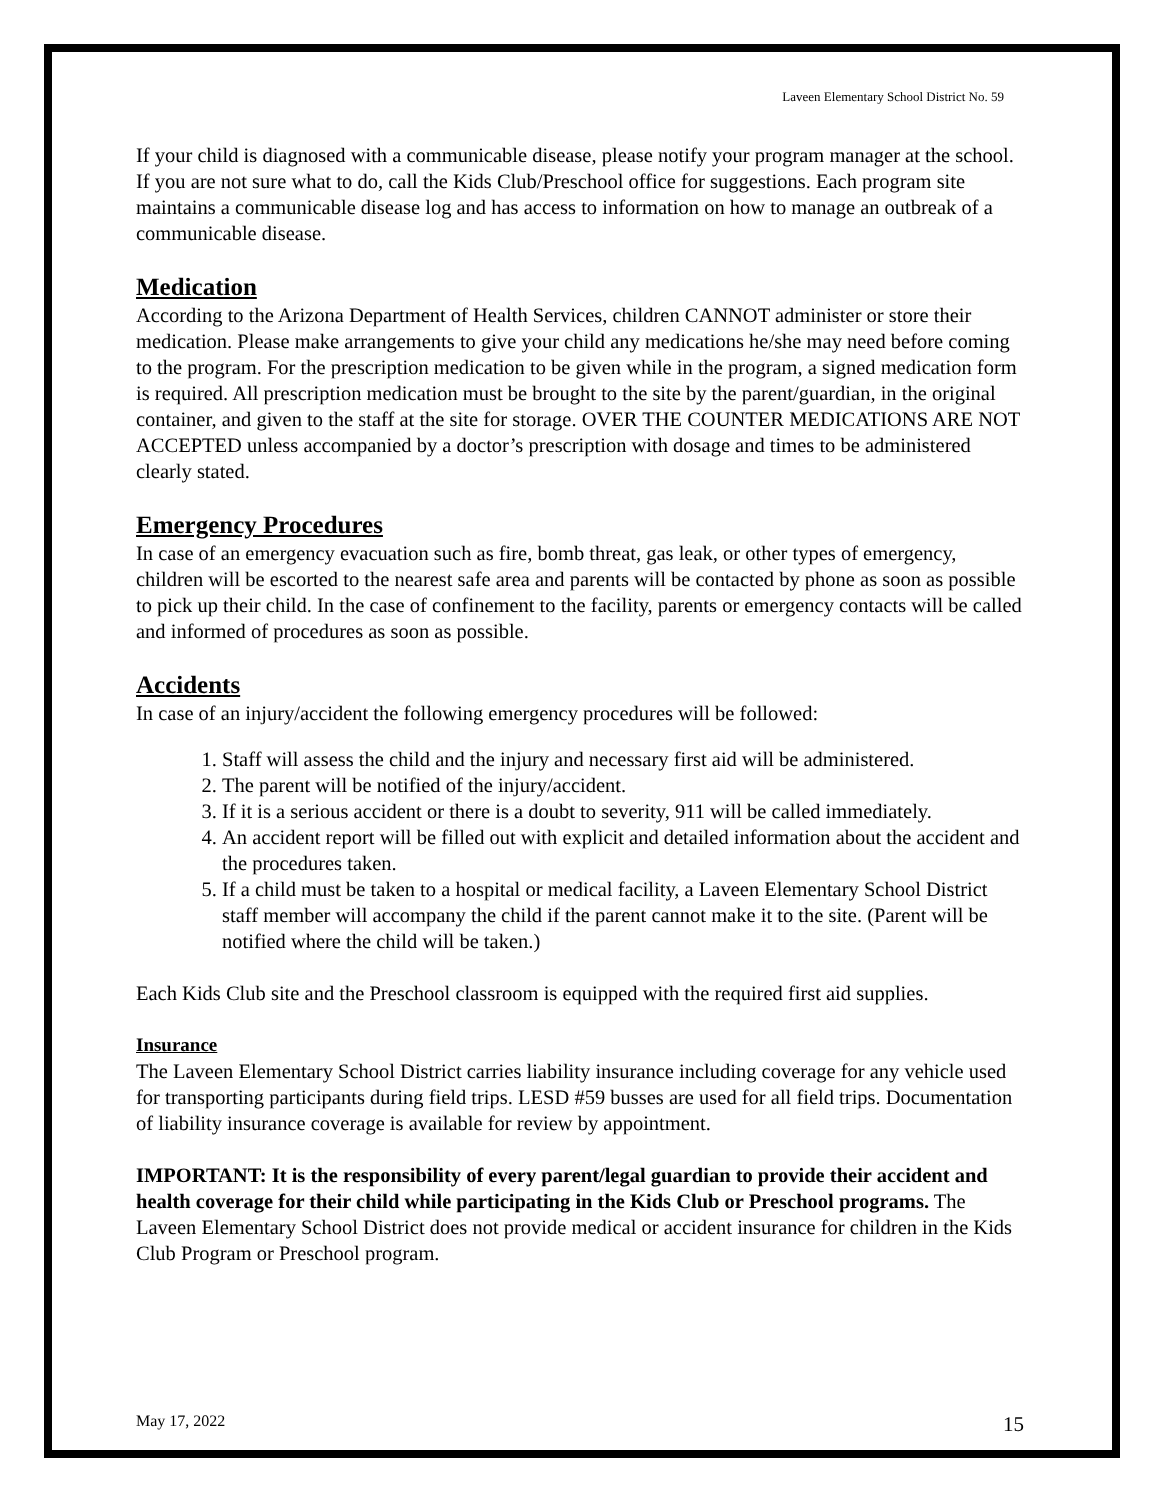Laveen Elementary School District No. 59
If your child is diagnosed with a communicable disease, please notify your program manager at the school. If you are not sure what to do, call the Kids Club/Preschool office for suggestions. Each program site maintains a communicable disease log and has access to information on how to manage an outbreak of a communicable disease.
Medication
According to the Arizona Department of Health Services, children CANNOT administer or store their medication. Please make arrangements to give your child any medications he/she may need before coming to the program. For the prescription medication to be given while in the program, a signed medication form is required. All prescription medication must be brought to the site by the parent/guardian, in the original container, and given to the staff at the site for storage. OVER THE COUNTER MEDICATIONS ARE NOT ACCEPTED unless accompanied by a doctor’s prescription with dosage and times to be administered clearly stated.
Emergency Procedures
In case of an emergency evacuation such as fire, bomb threat, gas leak, or other types of emergency, children will be escorted to the nearest safe area and parents will be contacted by phone as soon as possible to pick up their child. In the case of confinement to the facility, parents or emergency contacts will be called and informed of procedures as soon as possible.
Accidents
In case of an injury/accident the following emergency procedures will be followed:
1. Staff will assess the child and the injury and necessary first aid will be administered.
2. The parent will be notified of the injury/accident.
3. If it is a serious accident or there is a doubt to severity, 911 will be called immediately.
4. An accident report will be filled out with explicit and detailed information about the accident and the procedures taken.
5. If a child must be taken to a hospital or medical facility, a Laveen Elementary School District staff member will accompany the child if the parent cannot make it to the site. (Parent will be notified where the child will be taken.)
Each Kids Club site and the Preschool classroom is equipped with the required first aid supplies.
Insurance
The Laveen Elementary School District carries liability insurance including coverage for any vehicle used for transporting participants during field trips. LESD #59 busses are used for all field trips. Documentation of liability insurance coverage is available for review by appointment.
IMPORTANT: It is the responsibility of every parent/legal guardian to provide their accident and health coverage for their child while participating in the Kids Club or Preschool programs. The Laveen Elementary School District does not provide medical or accident insurance for children in the Kids Club Program or Preschool program.
May 17, 2022 15